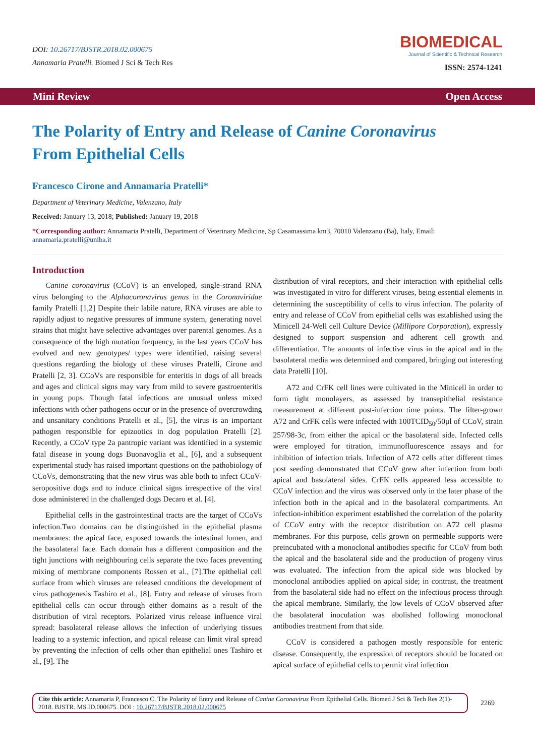DOI: 10.26717/BJSTR.2018.02.000675
Annamaria Pratelli. Biomed J Sci & Tech Res
BIOMEDICAL
Journal of Scientific & Technical Research
ISSN: 2574-1241
Mini Review Open Access
The Polarity of Entry and Release of Canine Coronavirus From Epithelial Cells
Francesco Cirone and Annamaria Pratelli*
Department of Veterinary Medicine, Valenzano, Italy
Received: January 13, 2018; Published: January 19, 2018
*Corresponding author: Annamaria Pratelli, Department of Veterinary Medicine, Sp Casamassima km3, 70010 Valenzano (Ba), Italy, Email: annamaria.pratelli@uniba.it
Introduction
Canine coronavirus (CCoV) is an enveloped, single-strand RNA virus belonging to the Alphacoronavirus genus in the Coronaviridae family Pratelli [1,2] Despite their labile nature, RNA viruses are able to rapidly adjust to negative pressures of immune system, generating novel strains that might have selective advantages over parental genomes. As a consequence of the high mutation frequency, in the last years CCoV has evolved and new genotypes/ types were identified, raising several questions regarding the biology of these viruses Pratelli, Cirone and Pratelli [2, 3]. CCoVs are responsible for enteritis in dogs of all breads and ages and clinical signs may vary from mild to severe gastroenteritis in young pups. Though fatal infections are unusual unless mixed infections with other pathogens occur or in the presence of overcrowding and unsanitary conditions Pratelli et al., [5], the virus is an important pathogen responsible for epizootics in dog population Pratelli [2]. Recently, a CCoV type 2a pantropic variant was identified in a systemic fatal disease in young dogs Buonavoglia et al., [6], and a subsequent experimental study has raised important questions on the pathobiology of CCoVs, demonstrating that the new virus was able both to infect CCoV-seropositive dogs and to induce clinical signs irrespective of the viral dose administered in the challenged dogs Decaro et al. [4].
Epithelial cells in the gastrointestinal tracts are the target of CCoVs infection.Two domains can be distinguished in the epithelial plasma membranes: the apical face, exposed towards the intestinal lumen, and the basolateral face. Each domain has a different composition and the tight junctions with neighbouring cells separate the two faces preventing mixing of membrane components Rossen et al., [7].The epithelial cell surface from which viruses are released conditions the development of virus pathogenesis Tashiro et al., [8]. Entry and release of viruses from epithelial cells can occur through either domains as a result of the distribution of viral receptors. Polarized virus release influence viral spread: basolateral release allows the infection of underlying tissues leading to a systemic infection, and apical release can limit viral spread by preventing the infection of cells other than epithelial ones Tashiro et al., [9]. The
distribution of viral receptors, and their interaction with epithelial cells was investigated in vitro for different viruses, being essential elements in determining the susceptibility of cells to virus infection. The polarity of entry and release of CCoV from epithelial cells was established using the Minicell 24-Well cell Culture Device (Millipore Corporation), expressly designed to support suspension and adherent cell growth and differentiation. The amounts of infective virus in the apical and in the basolateral media was determined and compared, bringing out interesting data Pratelli [10].
A72 and CrFK cell lines were cultivated in the Minicell in order to form tight monolayers, as assessed by transepithelial resistance measurement at different post-infection time points. The filter-grown A72 and CrFK cells were infected with 100TCID<sub>50</sub>/50μl of CCoV, strain 257/98-3c, from either the apical or the basolateral side. Infected cells were employed for titration, immunofluorescence assays and for inhibition of infection trials. Infection of A72 cells after different times post seeding demonstrated that CCoV grew after infection from both apical and basolateral sides. CrFK cells appeared less accessible to CCoV infection and the virus was observed only in the later phase of the infection both in the apical and in the basolateral compartments. An infection-inhibition experiment established the correlation of the polarity of CCoV entry with the receptor distribution on A72 cell plasma membranes. For this purpose, cells grown on permeable supports were preincubated with a monoclonal antibodies specific for CCoV from both the apical and the basolateral side and the production of progeny virus was evaluated. The infection from the apical side was blocked by monoclonal antibodies applied on apical side; in contrast, the treatment from the basolateral side had no effect on the infectious process through the apical membrane. Similarly, the low levels of CCoV observed after the basolateral inoculation was abolished following monoclonal antibodies treatment from that side.
CCoV is considered a pathogen mostly responsible for enteric disease. Consequently, the expression of receptors should be located on apical surface of epithelial cells to permit viral infection
Cite this article: Annamaria P, Francesco C. The Polarity of Entry and Release of Canine Coronavirus From Epithelial Cells. Biomed J Sci & Tech Res 2(1)- 2018. BJSTR. MS.ID.000675. DOI : 10.26717/BJSTR.2018.02.000675
2269